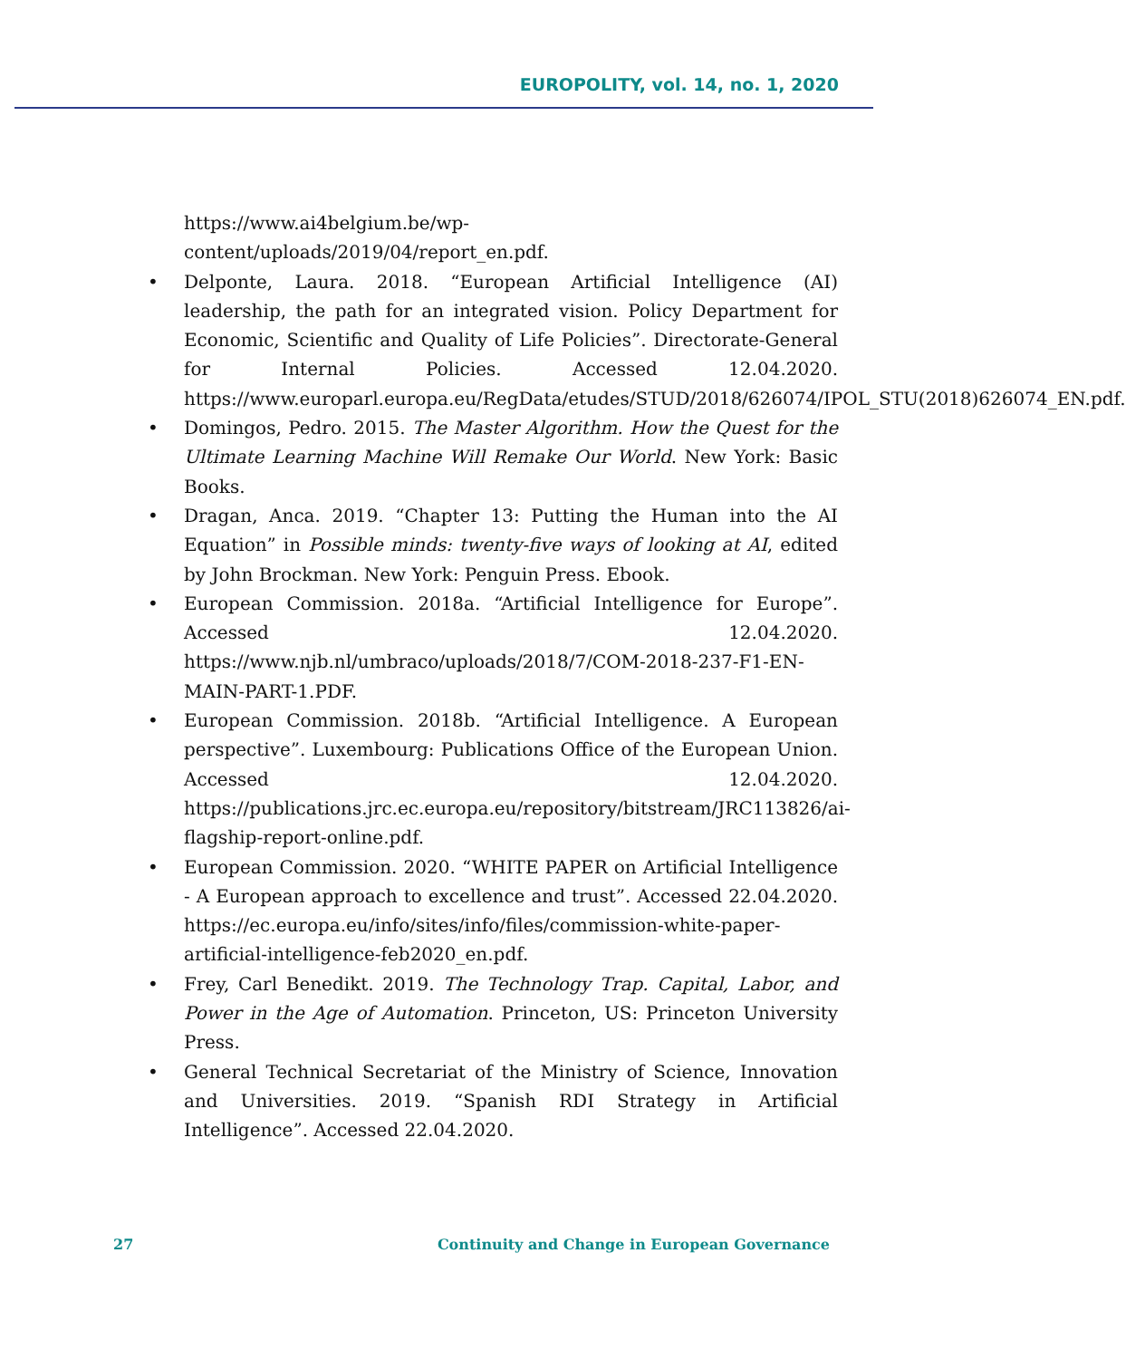EUROPOLITY, vol. 14, no. 1, 2020
https://www.ai4belgium.be/wp-
content/uploads/2019/04/report_en.pdf.
• Delponte, Laura. 2018. “European Artificial Intelligence (AI) leadership, the path for an integrated vision. Policy Department for Economic, Scientific and Quality of Life Policies”. Directorate-General for Internal Policies. Accessed 12.04.2020. https://www.europarl.europa.eu/RegData/etudes/STUD/2018/626074/IPOL_STU(2018)626074_EN.pdf.
• Domingos, Pedro. 2015. The Master Algorithm. How the Quest for the Ultimate Learning Machine Will Remake Our World. New York: Basic Books.
• Dragan, Anca. 2019. “Chapter 13: Putting the Human into the AI Equation” in Possible minds: twenty-five ways of looking at AI, edited by John Brockman. New York: Penguin Press. Ebook.
• European Commission. 2018a. “Artificial Intelligence for Europe”. Accessed 12.04.2020. https://www.njb.nl/umbraco/uploads/2018/7/COM-2018-237-F1-EN-MAIN-PART-1.PDF.
• European Commission. 2018b. “Artificial Intelligence. A European perspective”. Luxembourg: Publications Office of the European Union. Accessed 12.04.2020. https://publications.jrc.ec.europa.eu/repository/bitstream/JRC113826/ai-flagship-report-online.pdf.
• European Commission. 2020. “WHITE PAPER on Artificial Intelligence - A European approach to excellence and trust”. Accessed 22.04.2020. https://ec.europa.eu/info/sites/info/files/commission-white-paper-artificial-intelligence-feb2020_en.pdf.
• Frey, Carl Benedikt. 2019. The Technology Trap. Capital, Labor, and Power in the Age of Automation. Princeton, US: Princeton University Press.
• General Technical Secretariat of the Ministry of Science, Innovation and Universities. 2019. “Spanish RDI Strategy in Artificial Intelligence”. Accessed 22.04.2020.
27 Continuity and Change in European Governance